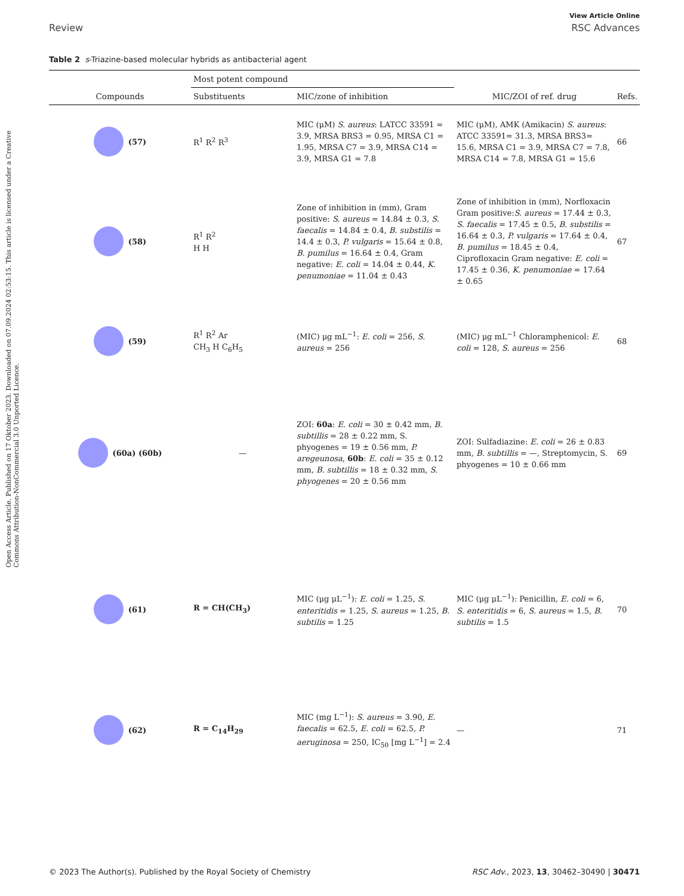Open Access Article. Published on 17 Oktober 2023. Downloaded on 07.09.2024 02:53:15. This article is licensed under a Creative Commons Attribution-NonCommercial 3.0 Unported Licence.
View Article Online
Review RSC Advances
Table 2 s-Triazine-based molecular hybrids as antibacterial agent
| | Most potent compound | | | |
| --- | --- | --- | --- | --- |
| Compounds | Substituents | MIC/zone of inhibition | MIC/ZOI of ref. drug | Refs. |
| (57) | R<sup>1</sup> R<sup>2</sup> R<sup>3</sup> | MIC (μM) S. aureus : LATCC 33591 = 3.9, MRSA BRS3 = 0.95, MRSA C1 = 1.95, MRSA C7 = 3.9, MRSA C14 = 3.9, MRSA G1 = 7.8 | MIC (μM), AMK (Amikacin) S. aureus : ATCC 33591= 31.3, MRSA BRS3= 15.6, MRSA C1 = 3.9, MRSA C7 = 7.8, MRSA C14 = 7.8, MRSA G1 = 15.6 | 66 |
| (58) | R<sup>1</sup> R<sup>2</sup> H H | Zone of inhibition in (mm), Gram positive: S. aureus = 14.84 ± 0.3, S. faecalis = 14.84 ± 0.4, B. substilis = 14.4 ± 0.3, P. vulgaris = 15.64 ± 0.8, B. pumilus = 16.64 ± 0.4, Gram negative: E. coli = 14.04 ± 0.44, K. penumoniae = 11.04 ± 0.43 | Zone of inhibition in (mm), Norfloxacin Gram positive: S. aureus = 17.44 ± 0.3, S. faecalis = 17.45 ± 0.5, B. substilis = 16.64 ± 0.3, P. vulgaris = 17.64 ± 0.4, B. pumilus = 18.45 ± 0.4, Ciprofloxacin Gram negative: E. coli = 17.45 ± 0.36, K. penumoniae = 17.64 ± 0.65 | 67 |
| (59) | R<sup>1</sup> R<sup>2</sup> Ar CH<sub>3</sub> H C<sub>6</sub>H<sub>5</sub> | (MIC) μg mL<sup>−1</sup>: E. coli = 256, S. aureus = 256 | (MIC) μg mL<sup>−1</sup> Chloramphenicol: E. coli = 128, S. aureus = 256 | 68 |
| (60a) (60b) | — | ZOI: 60a : E. coli = 30 ± 0.42 mm, B. subtillis = 28 ± 0.22 mm, S. phyogenes = 19 ± 0.56 mm, P. aregeunosa , 60b : E. coli = 35 ± 0.12 mm, B. subtillis = 18 ± 0.32 mm, S. phyogenes = 20 ± 0.56 mm | ZOI: Sulfadiazine: E. coli = 26 ± 0.83 mm, B. subtillis = —, Streptomycin, S. phyogenes = 10 ± 0.66 mm | 69 |
| (61) | R = CH(CH<sub>3</sub>) | MIC (μg μL<sup>−1</sup>): E. coli = 1.25, S. enteritidis = 1.25, S. aureus = 1.25, B. subtilis = 1.25 | MIC (μg μL<sup>−1</sup>): Penicillin, E. coli = 6, S. enteritidis = 6, S. aureus = 1.5, B. subtilis = 1.5 | 70 |
| (62) | R = C<sub>14</sub>H<sub>29</sub> | MIC (mg L<sup>−1</sup>): S. aureus = 3.90, E. faecalis = 62.5, E. coli = 62.5, P. aeruginosa = 250, IC<sub>50</sub> [mg L<sup>−1</sup>] = 2.4 | — | 71 |
© 2023 The Author(s). Published by the Royal Society of Chemistry RSC Adv., 2023, 13, 30462–30490 | 30471